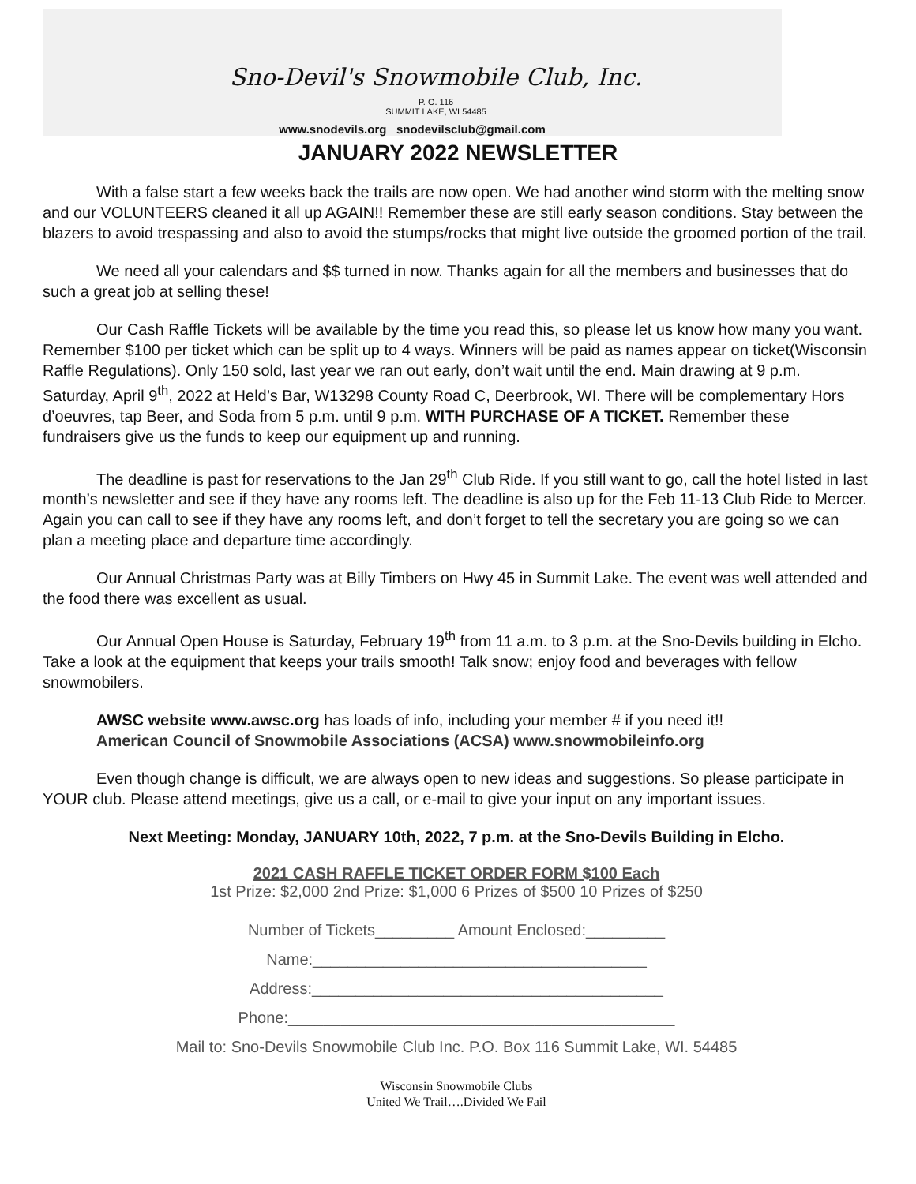Sno-Devil's Snowmobile Club, Inc.
P. O. 116
SUMMIT LAKE, WI 54485
www.snodevils.org snodevilsclub@gmail.com
JANUARY 2022 NEWSLETTER
With a false start a few weeks back the trails are now open. We had another wind storm with the melting snow and our VOLUNTEERS cleaned it all up AGAIN!! Remember these are still early season conditions. Stay between the blazers to avoid trespassing and also to avoid the stumps/rocks that might live outside the groomed portion of the trail.
We need all your calendars and $$ turned in now. Thanks again for all the members and businesses that do such a great job at selling these!
Our Cash Raffle Tickets will be available by the time you read this, so please let us know how many you want. Remember $100 per ticket which can be split up to 4 ways. Winners will be paid as names appear on ticket(Wisconsin Raffle Regulations). Only 150 sold, last year we ran out early, don’t wait until the end. Main drawing at 9 p.m. Saturday, April 9<sup>th</sup>, 2022 at Held’s Bar, W13298 County Road C, Deerbrook, WI. There will be complementary Hors d’oeuvres, tap Beer, and Soda from 5 p.m. until 9 p.m. WITH PURCHASE OF A TICKET. Remember these fundraisers give us the funds to keep our equipment up and running.
The deadline is past for reservations to the Jan 29<sup>th</sup> Club Ride. If you still want to go, call the hotel listed in last month’s newsletter and see if they have any rooms left. The deadline is also up for the Feb 11-13 Club Ride to Mercer. Again you can call to see if they have any rooms left, and don’t forget to tell the secretary you are going so we can plan a meeting place and departure time accordingly.
Our Annual Christmas Party was at Billy Timbers on Hwy 45 in Summit Lake. The event was well attended and the food there was excellent as usual.
Our Annual Open House is Saturday, February 19<sup>th</sup> from 11 a.m. to 3 p.m. at the Sno-Devils building in Elcho. Take a look at the equipment that keeps your trails smooth! Talk snow; enjoy food and beverages with fellow snowmobilers.
AWSC website www.awsc.org has loads of info, including your member # if you need it!!
American Council of Snowmobile Associations (ACSA) www.snowmobileinfo.org
Even though change is difficult, we are always open to new ideas and suggestions. So please participate in YOUR club. Please attend meetings, give us a call, or e-mail to give your input on any important issues.
Next Meeting: Monday, JANUARY 10th, 2022, 7 p.m. at the Sno-Devils Building in Elcho.
2021 CASH RAFFLE TICKET ORDER FORM $100 Each
1st Prize: $2,000 2nd Prize: $1,000 6 Prizes of $500 10 Prizes of $250
Number of Tickets_________ Amount Enclosed:_________
Name:______________________________________
Address:________________________________________
Phone:____________________________________________
Mail to: Sno-Devils Snowmobile Club Inc. P.O. Box 116 Summit Lake, WI. 54485
Wisconsin Snowmobile Clubs
United We Trail….Divided We Fail